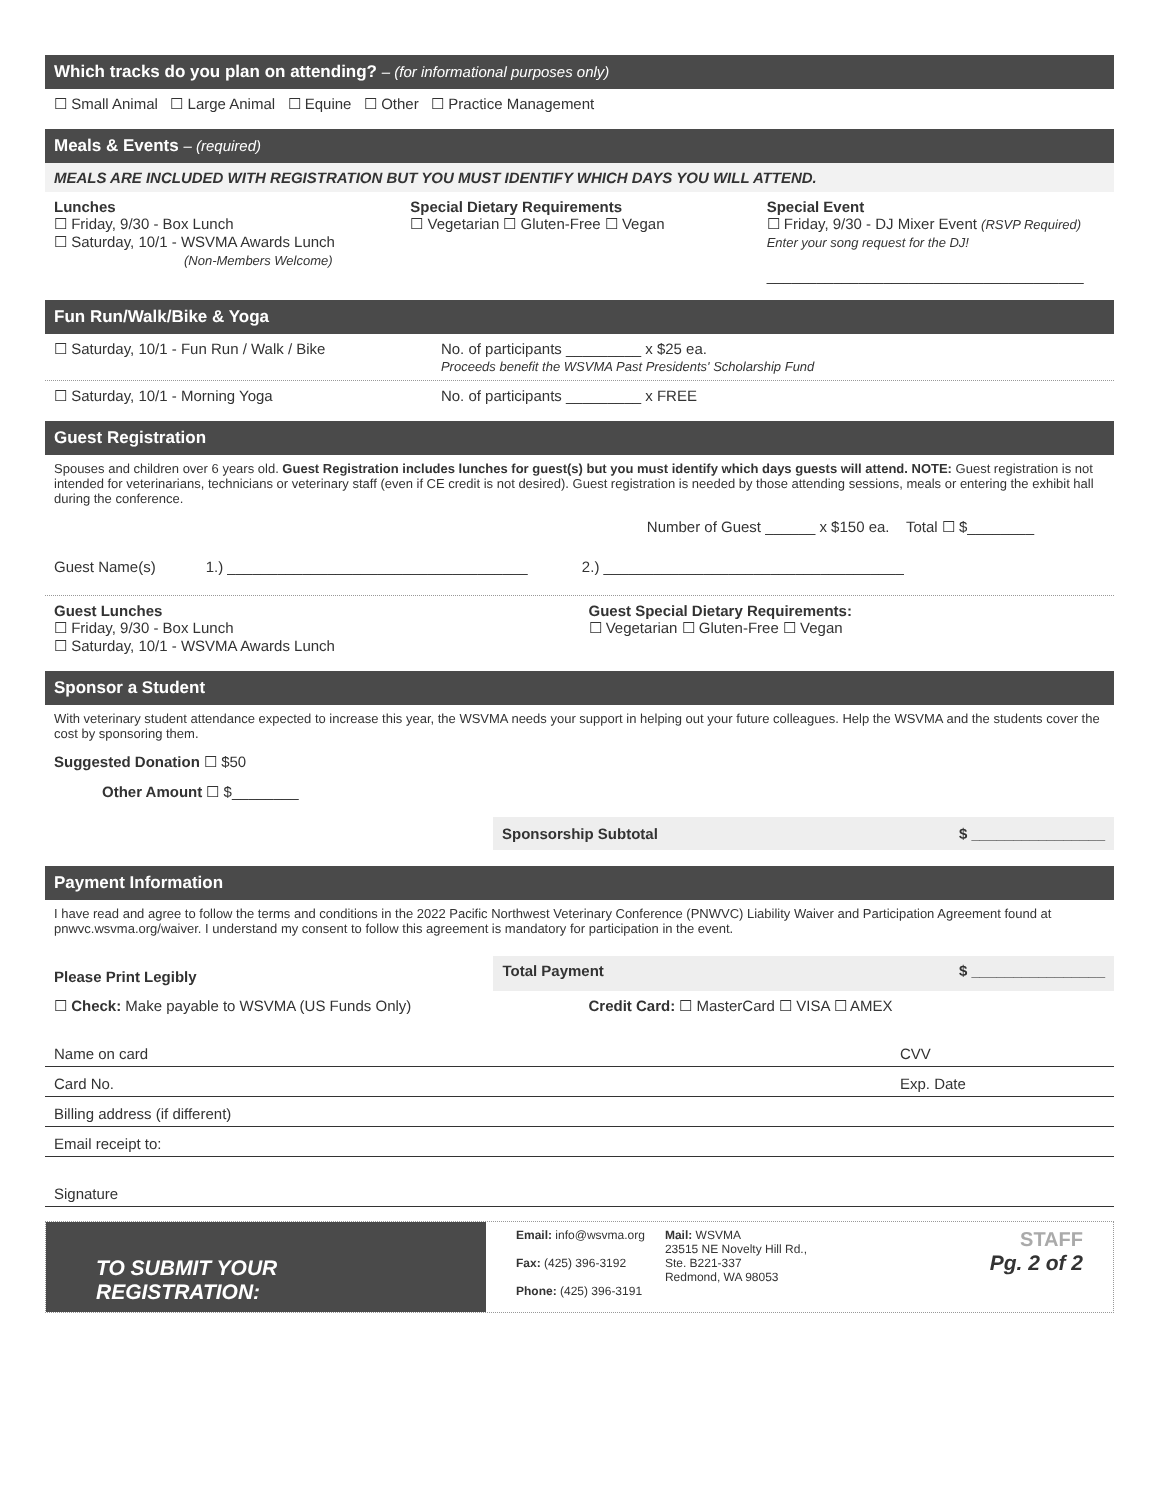Which tracks do you plan on attending? – (for informational purposes only)
☐ Small Animal ☐ Large Animal ☐ Equine ☐ Other ☐ Practice Management
Meals & Events – (required)
MEALS ARE INCLUDED WITH REGISTRATION BUT YOU MUST IDENTIFY WHICH DAYS YOU WILL ATTEND.
Lunches
☐ Friday, 9/30 - Box Lunch
☐ Saturday, 10/1 - WSVMA Awards Lunch
(Non-Members Welcome)
Special Dietary Requirements
☐ Vegetarian ☐ Gluten-Free ☐ Vegan
Special Event
☐ Friday, 9/30 - DJ Mixer Event (RSVP Required)
Enter your song request for the DJ!
______________________________________
Fun Run/Walk/Bike & Yoga
☐ Saturday, 10/1 - Fun Run / Walk / Bike
No. of participants _________ x $25 ea.
Proceeds benefit the WSVMA Past Presidents' Scholarship Fund
☐ Saturday, 10/1 - Morning Yoga
No. of participants _________ x FREE
Guest Registration
Spouses and children over 6 years old. Guest Registration includes lunches for guest(s) but you must identify which days guests will attend. NOTE: Guest registration is not intended for veterinarians, technicians or veterinary staff (even if CE credit is not desired). Guest registration is needed by those attending sessions, meals or entering the exhibit hall during the conference.
Number of Guest ______ x $150 ea. Total ☐ $________
Guest Name(s) 1.) ____________________________________ 2.) ____________________________________
Guest Lunches
☐ Friday, 9/30 - Box Lunch
☐ Saturday, 10/1 - WSVMA Awards Lunch
Guest Special Dietary Requirements:
☐ Vegetarian ☐ Gluten-Free ☐ Vegan
Sponsor a Student
With veterinary student attendance expected to increase this year, the WSVMA needs your support in helping out your future colleagues. Help the WSVMA and the students cover the cost by sponsoring them.
Suggested Donation ☐ $50
Other Amount ☐ $________
Sponsorship Subtotal $ ________________
Payment Information
I have read and agree to follow the terms and conditions in the 2022 Pacific Northwest Veterinary Conference (PNWVC) Liability Waiver and Participation Agreement found at pnwvc.wsvma.org/waiver. I understand my consent to follow this agreement is mandatory for participation in the event.
Please Print Legibly
Total Payment $ ________________
☐ Check: Make payable to WSVMA (US Funds Only)
Credit Card: ☐ MasterCard ☐ VISA ☐ AMEX
Name on card CVV
Card No. Exp. Date
Billing address (if different)
Email receipt to:
Signature
TO SUBMIT YOUR REGISTRATION:
Email: info@wsvma.org
Fax: (425) 396-3192
Phone: (425) 396-3191
Mail: WSVMA
23515 NE Novelty Hill Rd.,
Ste. B221-337
Redmond, WA 98053
STAFF
Pg. 2 of 2